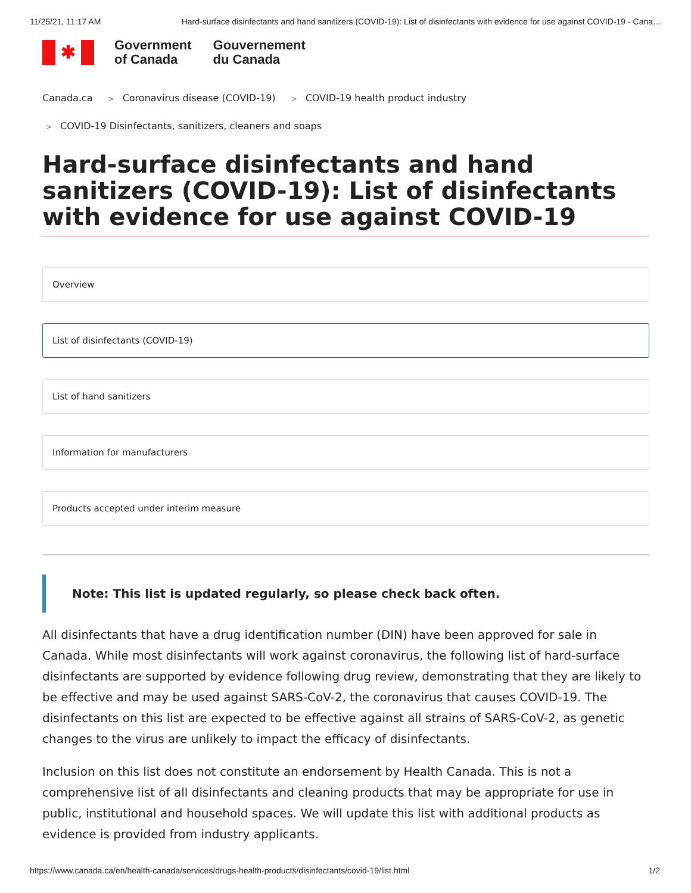11/25/21, 11:17 AM Hard-surface disinfectants and hand sanitizers (COVID-19): List of disinfectants with evidence for use against COVID-19 - Cana…
✱
Government
of Canada
Gouvernement
du Canada
Canada.ca > Coronavirus disease (COVID-19) > COVID-19 health product industry
> COVID-19 Disinfectants, sanitizers, cleaners and soaps
Hard-surface disinfectants and hand sanitizers (COVID-19): List of disinfectants with evidence for use against COVID-19
Overview
List of disinfectants (COVID-19)
List of hand sanitizers
Information for manufacturers
Products accepted under interim measure
Note: This list is updated regularly, so please check back often.
All disinfectants that have a drug identification number (DIN) have been approved for sale in Canada. While most disinfectants will work against coronavirus, the following list of hard-surface disinfectants are supported by evidence following drug review, demonstrating that they are likely to be effective and may be used against SARS-CoV-2, the coronavirus that causes COVID-19. The disinfectants on this list are expected to be effective against all strains of SARS-CoV-2, as genetic changes to the virus are unlikely to impact the efficacy of disinfectants.
Inclusion on this list does not constitute an endorsement by Health Canada. This is not a comprehensive list of all disinfectants and cleaning products that may be appropriate for use in public, institutional and household spaces. We will update this list with additional products as evidence is provided from industry applicants.
https://www.canada.ca/en/health-canada/services/drugs-health-products/disinfectants/covid-19/list.html 1/2